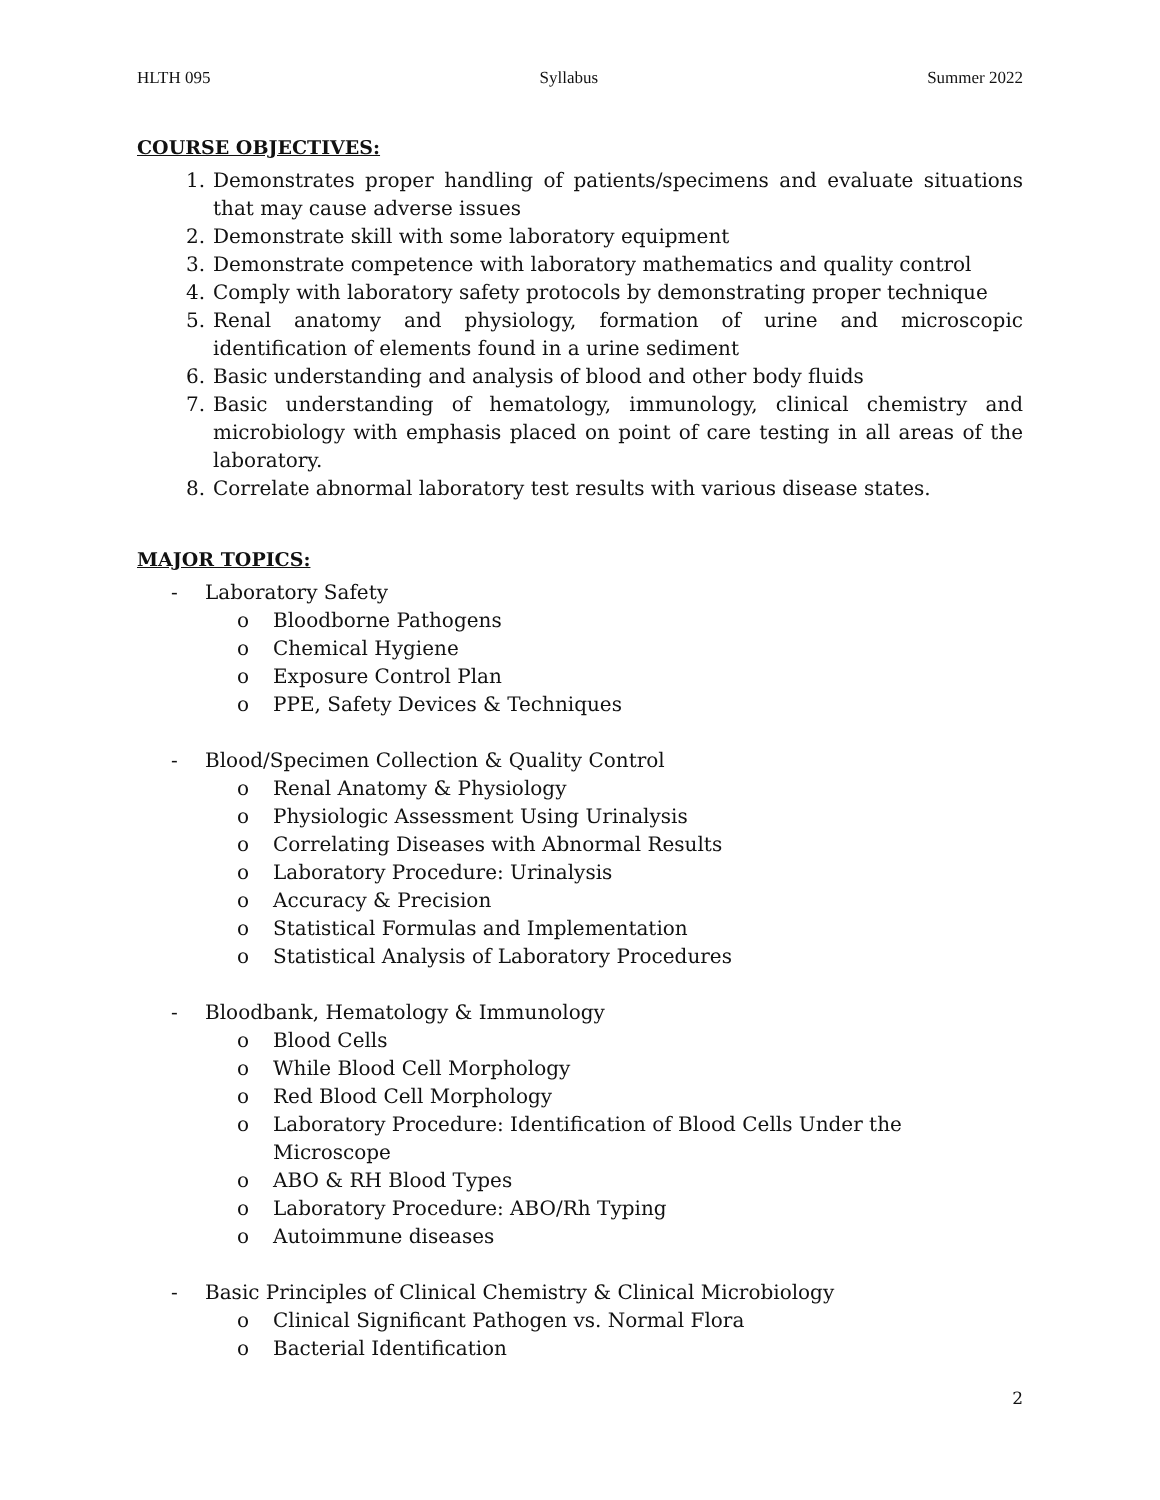HLTH 095 Syllabus Summer 2022
COURSE OBJECTIVES:
1. Demonstrates proper handling of patients/specimens and evaluate situations that may cause adverse issues
2. Demonstrate skill with some laboratory equipment
3. Demonstrate competence with laboratory mathematics and quality control
4. Comply with laboratory safety protocols by demonstrating proper technique
5. Renal anatomy and physiology, formation of urine and microscopic identification of elements found in a urine sediment
6. Basic understanding and analysis of blood and other body fluids
7. Basic understanding of hematology, immunology, clinical chemistry and microbiology with emphasis placed on point of care testing in all areas of the laboratory.
8. Correlate abnormal laboratory test results with various disease states.
MAJOR TOPICS:
- Laboratory Safety
o Bloodborne Pathogens
o Chemical Hygiene
o Exposure Control Plan
o PPE, Safety Devices & Techniques
- Blood/Specimen Collection & Quality Control
o Renal Anatomy & Physiology
o Physiologic Assessment Using Urinalysis
o Correlating Diseases with Abnormal Results
o Laboratory Procedure: Urinalysis
o Accuracy & Precision
o Statistical Formulas and Implementation
o Statistical Analysis of Laboratory Procedures
- Bloodbank, Hematology & Immunology
o Blood Cells
o While Blood Cell Morphology
o Red Blood Cell Morphology
o Laboratory Procedure: Identification of Blood Cells Under the Microscope
o ABO & RH Blood Types
o Laboratory Procedure: ABO/Rh Typing
o Autoimmune diseases
- Basic Principles of Clinical Chemistry & Clinical Microbiology
o Clinical Significant Pathogen vs. Normal Flora
o Bacterial Identification
2